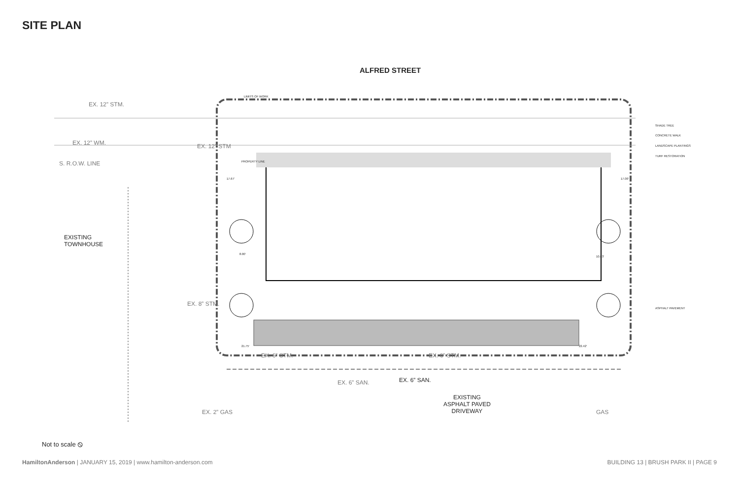SITE PLAN
ALFRED STREET
LIMITS OF WORK
EX. 12” STM.
EX. 12” WM.
S. R.O.W. LINE PROPERTY LINE
EXISTING
TOWNHOUSE
SHADE TREE
CONCRETE WALK
LANDSCAPE PLANTINGS
TURF RESTORATION
ASPHALT PAVEMENT
8.00'
10.83'
17.67' 17.00'
21.75' 22.42'
EX. 6” STM. EX. 6” STM.
EX. 6” SAN.
EX. 2” GAS
EX. 8” STM.
EX. 12” STM
EX. 6” SAN.
EXISTING
ASPHALT PAVED
DRIVEWAY
GAS
Not to scale ⦸
HamiltonAnderson | JANUARY 15, 2019 | www.hamilton-anderson.com
BUILDING 13 | BRUSH PARK II | PAGE 9